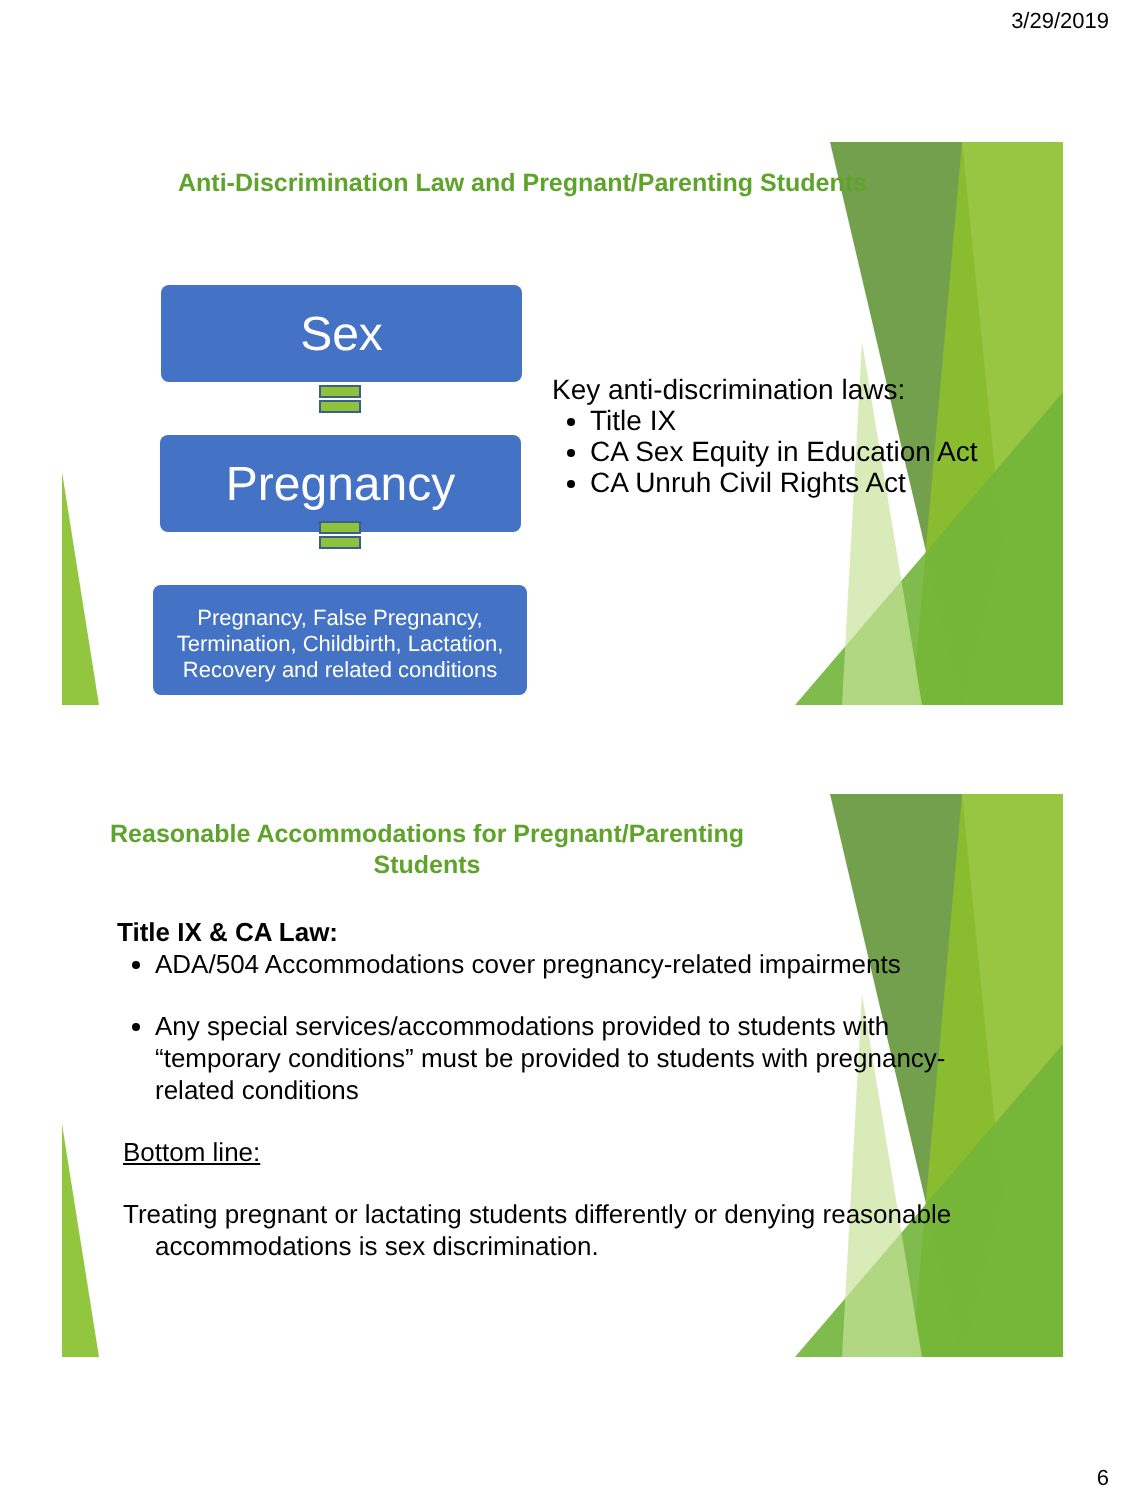3/29/2019
Anti-Discrimination Law and Pregnant/Parenting Students
Sex
Pregnancy
Pregnancy, False Pregnancy, Termination, Childbirth, Lactation, Recovery and related conditions
Key anti-discrimination laws:
Title IX
CA Sex Equity in Education Act
CA Unruh Civil Rights Act
Reasonable Accommodations for Pregnant/Parenting Students
Title IX & CA Law:
ADA/504 Accommodations cover pregnancy-related impairments
Any special services/accommodations provided to students with “temporary conditions” must be provided to students with pregnancy-related conditions
Bottom line:
Treating pregnant or lactating students differently or denying reasonable accommodations is sex discrimination.
6